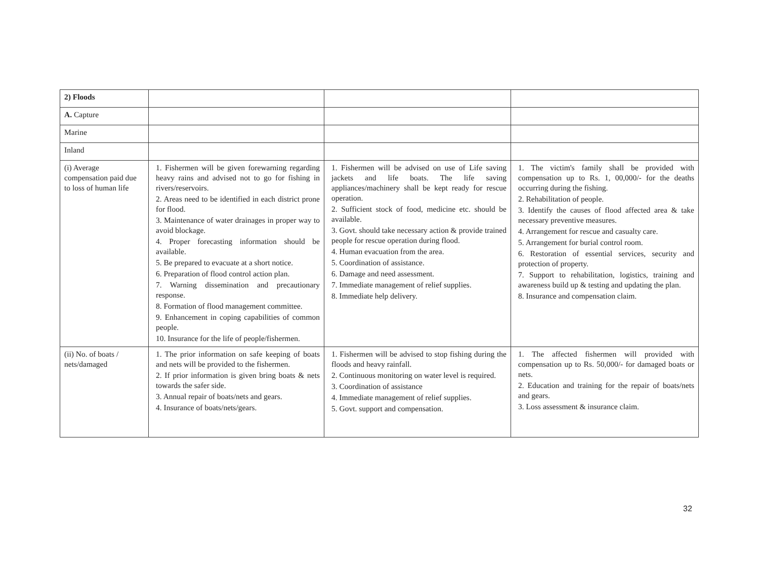| 2) Floods | | | |
| A. Capture | | | |
| Marine | | | |
| Inland | | | |
| (i) Average compensation paid due to loss of human life | 1. Fishermen will be given forewarning regarding heavy rains and advised not to go for fishing in rivers/reservoirs. 2. Areas need to be identified in each district prone for flood. 3. Maintenance of water drainages in proper way to avoid blockage. 4. Proper forecasting information should be available. 5. Be prepared to evacuate at a short notice. 6. Preparation of flood control action plan. 7. Warning dissemination and precautionary response. 8. Formation of flood management committee. 9. Enhancement in coping capabilities of common people. 10. Insurance for the life of people/fishermen. | 1. Fishermen will be advised on use of Life saving jackets and life boats. The life saving appliances/machinery shall be kept ready for rescue operation. 2. Sufficient stock of food, medicine etc. should be available. 3. Govt. should take necessary action & provide trained people for rescue operation during flood. 4. Human evacuation from the area. 5. Coordination of assistance. 6. Damage and need assessment. 7. Immediate management of relief supplies. 8. Immediate help delivery. | 1. The victim's family shall be provided with compensation up to Rs. 1, 00,000/- for the deaths occurring during the fishing. 2. Rehabilitation of people. 3. Identify the causes of flood affected area & take necessary preventive measures. 4. Arrangement for rescue and casualty care. 5. Arrangement for burial control room. 6. Restoration of essential services, security and protection of property. 7. Support to rehabilitation, logistics, training and awareness build up & testing and updating the plan. 8. Insurance and compensation claim. |
| (ii) No. of boats / nets/damaged | 1. The prior information on safe keeping of boats and nets will be provided to the fishermen. 2. If prior information is given bring boats & nets towards the safer side. 3. Annual repair of boats/nets and gears. 4. Insurance of boats/nets/gears. | 1. Fishermen will be advised to stop fishing during the floods and heavy rainfall. 2. Continuous monitoring on water level is required. 3. Coordination of assistance 4. Immediate management of relief supplies. 5. Govt. support and compensation. | 1. The affected fishermen will provided with compensation up to Rs. 50,000/- for damaged boats or nets. 2. Education and training for the repair of boats/nets and gears. 3. Loss assessment & insurance claim. |
32